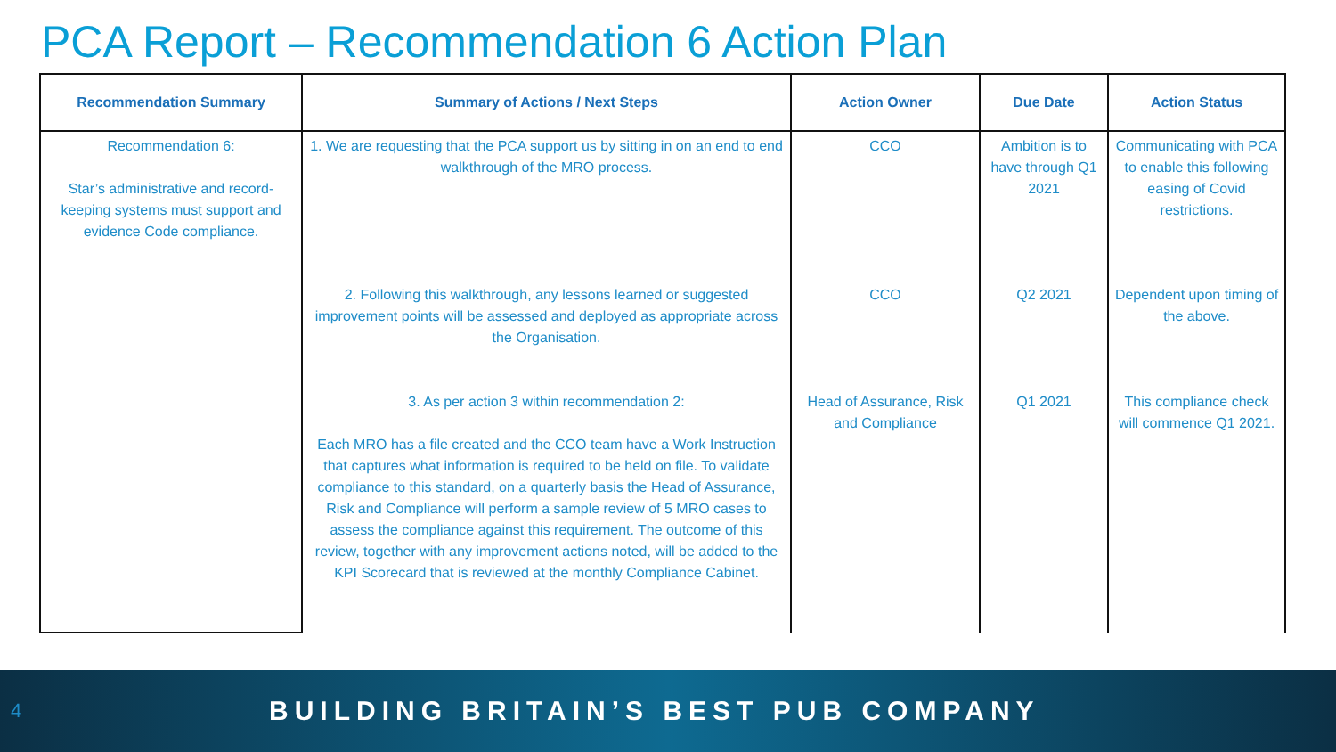PCA Report – Recommendation 6 Action Plan
| Recommendation Summary | Summary of Actions / Next Steps | Action Owner | Due Date | Action Status |
| --- | --- | --- | --- | --- |
| Recommendation 6: Star’s administrative and record-keeping systems must support and evidence Code compliance. | 1. We are requesting that the PCA support us by sitting in on an end to end walkthrough of the MRO process. | CCO | Ambition is to have through Q1 2021 | Communicating with PCA to enable this following easing of Covid restrictions. |
| | 2. Following this walkthrough, any lessons learned or suggested improvement points will be assessed and deployed as appropriate across the Organisation. | CCO | Q2 2021 | Dependent upon timing of the above. |
| | 3. As per action 3 within recommendation 2: Each MRO has a file created and the CCO team have a Work Instruction that captures what information is required to be held on file. To validate compliance to this standard, on a quarterly basis the Head of Assurance, Risk and Compliance will perform a sample review of 5 MRO cases to assess the compliance against this requirement. The outcome of this review, together with any improvement actions noted, will be added to the KPI Scorecard that is reviewed at the monthly Compliance Cabinet. | Head of Assurance, Risk and Compliance | Q1 2021 | This compliance check will commence Q1 2021. |
4 BUILDING BRITAIN’S BEST PUB COMPANY